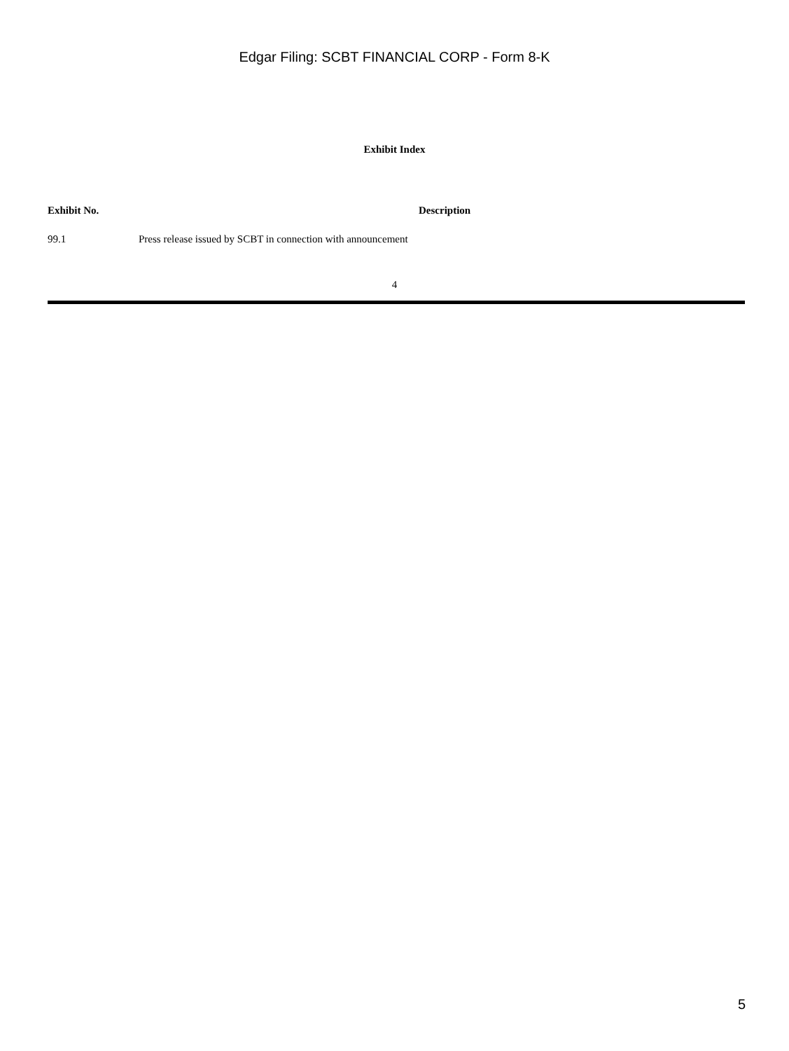Edgar Filing: SCBT FINANCIAL CORP - Form 8-K
Exhibit Index
| Exhibit No. | Description |
| --- | --- |
| 99.1 | Press release issued by SCBT in connection with announcement |
4
5